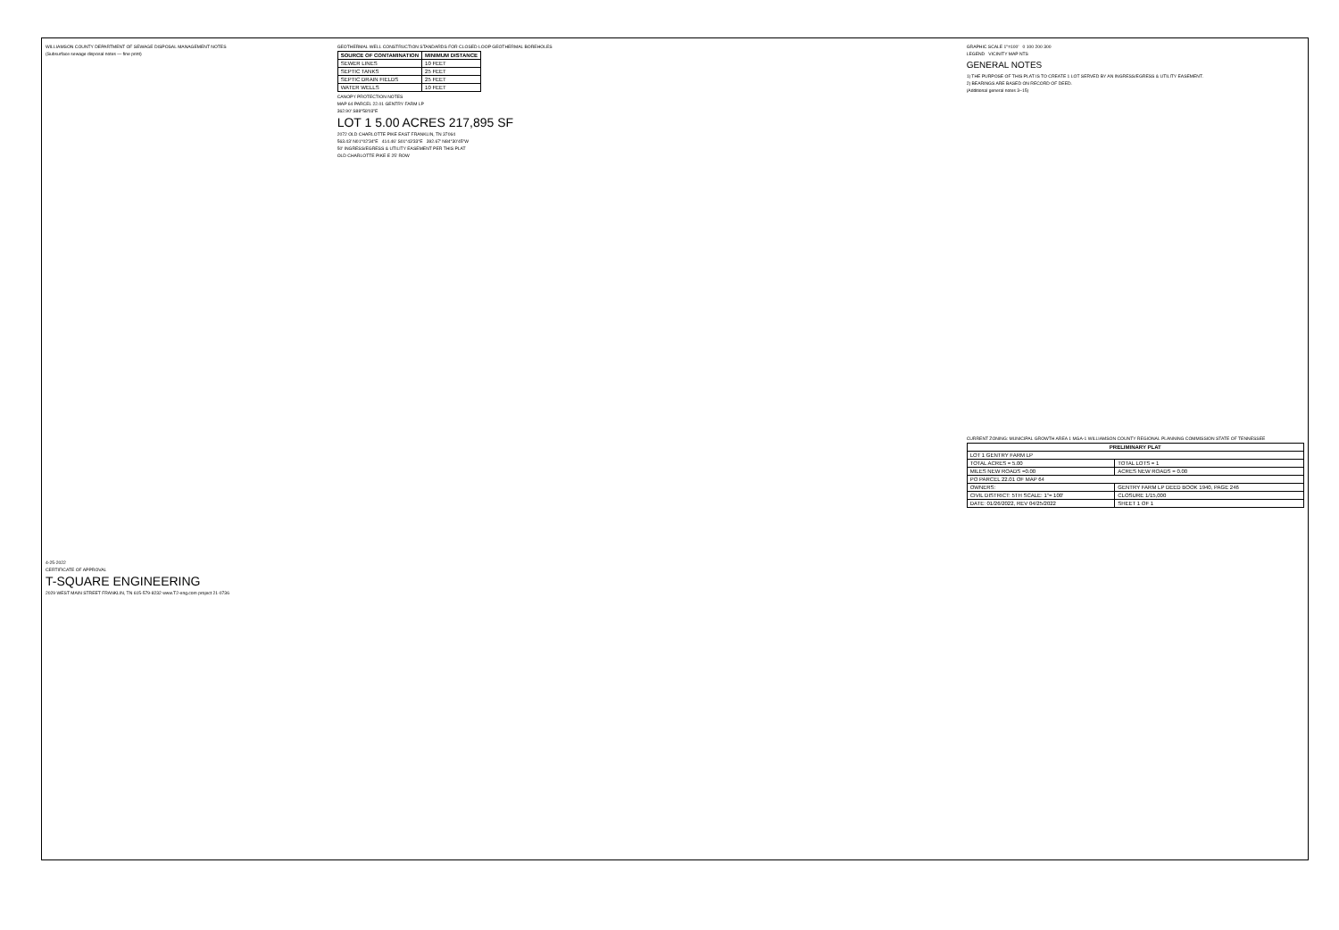WILLIAMSON COUNTY DEPARTMENT OF SEWAGE DISPOSAL MANAGEMENT NOTES
(Subsurface sewage disposal notes — fine print)
4-25-2022
CERTIFICATE OF APPROVAL
T-SQUARE ENGINEERING
2029 WEST MAIN STREET FRANKLIN, TN 615-579-8232 www.T2-eng.com project 21-0736
GEOTHERMAL WELL CONSTRUCTION STANDARDS FOR CLOSED LOOP GEOTHERMAL BOREHOLES
| SOURCE OF CONTAMINATION | MINIMUM DISTANCE |
| --- | --- |
| SEWER LINES | 10 FEET |
| SEPTIC TANKS | 25 FEET |
| SEPTIC DRAIN FIELDS | 25 FEET |
| WATER WELLS | 10 FEET |
CANOPY PROTECTION NOTES
MAP 64 PARCEL 22.01 GENTRY FARM LP
362.90' S88°58'03"E
LOT 1 5.00 ACRES 217,895 SF
2072 OLD CHARLOTTE PIKE EAST FRANKLIN, TN 37064
563.43' N01°02'34"E 414.46' S01°43'33"E 392.67' N84°30'45"W
50' INGRESS/EGRESS & UTILITY EASEMENT PER THIS PLAT
OLD CHARLOTTE PIKE E 25' ROW
GRAPHIC SCALE 1"=100' 0 100 200 300
LEGEND VICINITY MAP NTS
GENERAL NOTES
1) THE PURPOSE OF THIS PLAT IS TO CREATE 1 LOT SERVED BY AN INGRESS/EGRESS & UTILITY EASEMENT.
2) BEARINGS ARE BASED ON RECORD OF DEED.
(Additional general notes 3–15)
CURRENT ZONING: MUNICIPAL GROWTH AREA 1 MGA-1 WILLIAMSON COUNTY REGIONAL PLANNING COMMISSION STATE OF TENNESSEE
| PRELIMINARY PLAT | |
| --- | --- |
| LOT 1 GENTRY FARM LP | |
| TOTAL ACRES = 5.00 | TOTAL LOTS = 1 |
| MILES NEW ROADS =0.00 | ACRES NEW ROADS = 0.00 |
| PO PARCEL 22.01 OF MAP 64 | |
| OWNERS: | GENTRY FARM LP DEED BOOK 1940, PAGE 246 |
| CIVIL DISTRICT: 5TH SCALE: 1"= 100' | CLOSURE 1/15,000 |
| DATE: 01/26/2022, REV 04/25/2022 | SHEET 1 OF 1 |